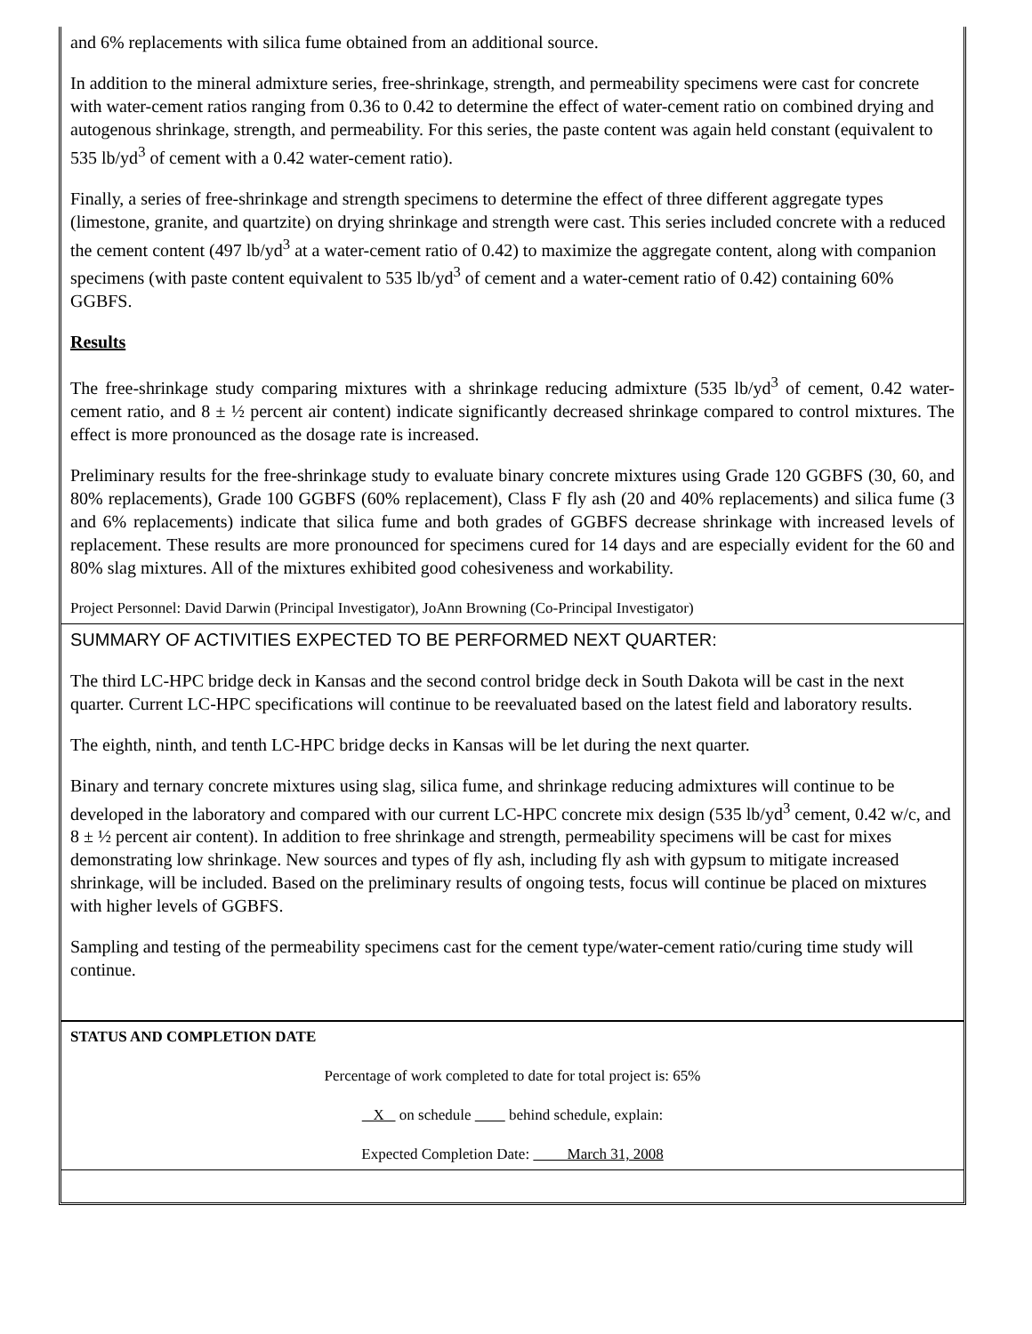and 6% replacements with silica fume obtained from an additional source.
In addition to the mineral admixture series, free-shrinkage, strength, and permeability specimens were cast for concrete with water-cement ratios ranging from 0.36 to 0.42 to determine the effect of water-cement ratio on combined drying and autogenous shrinkage, strength, and permeability. For this series, the paste content was again held constant (equivalent to 535 lb/yd<sup>3</sup> of cement with a 0.42 water-cement ratio).
Finally, a series of free-shrinkage and strength specimens to determine the effect of three different aggregate types (limestone, granite, and quartzite) on drying shrinkage and strength were cast. This series included concrete with a reduced the cement content (497 lb/yd<sup>3</sup> at a water-cement ratio of 0.42) to maximize the aggregate content, along with companion specimens (with paste content equivalent to 535 lb/yd<sup>3</sup> of cement and a water-cement ratio of 0.42) containing 60% GGBFS.
Results
The free-shrinkage study comparing mixtures with a shrinkage reducing admixture (535 lb/yd<sup>3</sup> of cement, 0.42 water-cement ratio, and 8 ± ½ percent air content) indicate significantly decreased shrinkage compared to control mixtures. The effect is more pronounced as the dosage rate is increased.
Preliminary results for the free-shrinkage study to evaluate binary concrete mixtures using Grade 120 GGBFS (30, 60, and 80% replacements), Grade 100 GGBFS (60% replacement), Class F fly ash (20 and 40% replacements) and silica fume (3 and 6% replacements) indicate that silica fume and both grades of GGBFS decrease shrinkage with increased levels of replacement. These results are more pronounced for specimens cured for 14 days and are especially evident for the 60 and 80% slag mixtures. All of the mixtures exhibited good cohesiveness and workability.
Project Personnel: David Darwin (Principal Investigator), JoAnn Browning (Co-Principal Investigator)
SUMMARY OF ACTIVITIES EXPECTED TO BE PERFORMED NEXT QUARTER:
The third LC-HPC bridge deck in Kansas and the second control bridge deck in South Dakota will be cast in the next quarter. Current LC-HPC specifications will continue to be reevaluated based on the latest field and laboratory results.
The eighth, ninth, and tenth LC-HPC bridge decks in Kansas will be let during the next quarter.
Binary and ternary concrete mixtures using slag, silica fume, and shrinkage reducing admixtures will continue to be developed in the laboratory and compared with our current LC-HPC concrete mix design (535 lb/yd<sup>3</sup> cement, 0.42 w/c, and 8 ± ½ percent air content). In addition to free shrinkage and strength, permeability specimens will be cast for mixes demonstrating low shrinkage. New sources and types of fly ash, including fly ash with gypsum to mitigate increased shrinkage, will be included. Based on the preliminary results of ongoing tests, focus will continue be placed on mixtures with higher levels of GGBFS.
Sampling and testing of the permeability specimens cast for the cement type/water-cement ratio/curing time study will continue.
STATUS AND COMPLETION DATE
Percentage of work completed to date for total project is: 65%
X on schedule behind schedule, explain:
Expected Completion Date: March 31, 2008